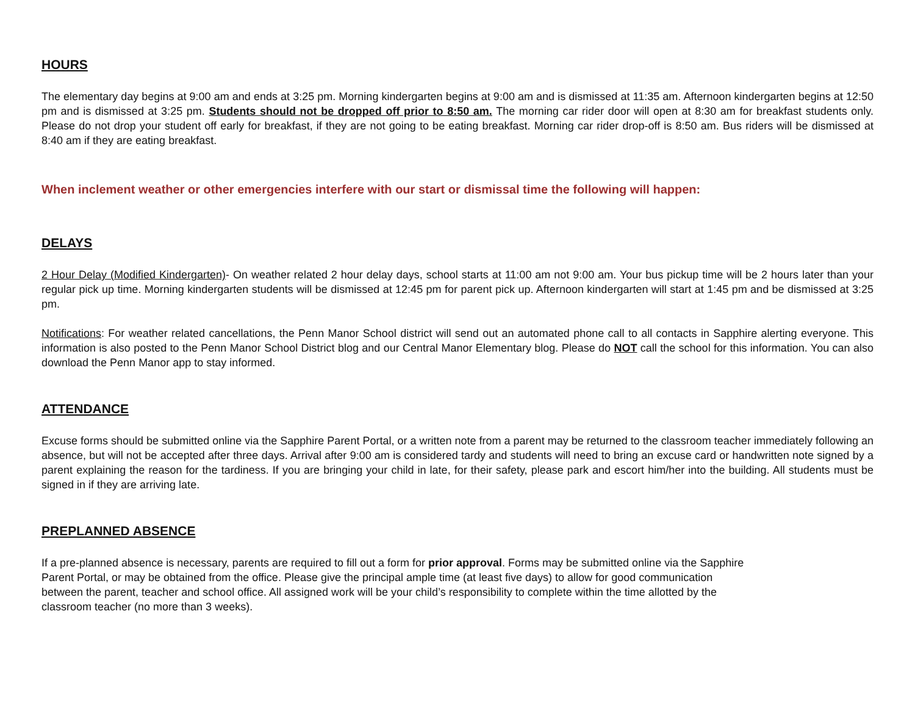HOURS
The elementary day begins at 9:00 am and ends at 3:25 pm. Morning kindergarten begins at 9:00 am and is dismissed at 11:35 am. Afternoon kindergarten begins at 12:50 pm and is dismissed at 3:25 pm. Students should not be dropped off prior to 8:50 am. The morning car rider door will open at 8:30 am for breakfast students only. Please do not drop your student off early for breakfast, if they are not going to be eating breakfast. Morning car rider drop-off is 8:50 am. Bus riders will be dismissed at 8:40 am if they are eating breakfast.
When inclement weather or other emergencies interfere with our start or dismissal time the following will happen:
DELAYS
2 Hour Delay (Modified Kindergarten)- On weather related 2 hour delay days, school starts at 11:00 am not 9:00 am. Your bus pickup time will be 2 hours later than your regular pick up time. Morning kindergarten students will be dismissed at 12:45 pm for parent pick up. Afternoon kindergarten will start at 1:45 pm and be dismissed at 3:25 pm.
Notifications: For weather related cancellations, the Penn Manor School district will send out an automated phone call to all contacts in Sapphire alerting everyone. This information is also posted to the Penn Manor School District blog and our Central Manor Elementary blog. Please do NOT call the school for this information. You can also download the Penn Manor app to stay informed.
ATTENDANCE
Excuse forms should be submitted online via the Sapphire Parent Portal, or a written note from a parent may be returned to the classroom teacher immediately following an absence, but will not be accepted after three days. Arrival after 9:00 am is considered tardy and students will need to bring an excuse card or handwritten note signed by a parent explaining the reason for the tardiness. If you are bringing your child in late, for their safety, please park and escort him/her into the building. All students must be signed in if they are arriving late.
PREPLANNED ABSENCE
If a pre-planned absence is necessary, parents are required to fill out a form for prior approval. Forms may be submitted online via the Sapphire
Parent Portal, or may be obtained from the office. Please give the principal ample time (at least five days) to allow for good communication
between the parent, teacher and school office. All assigned work will be your child’s responsibility to complete within the time allotted by the
classroom teacher (no more than 3 weeks).